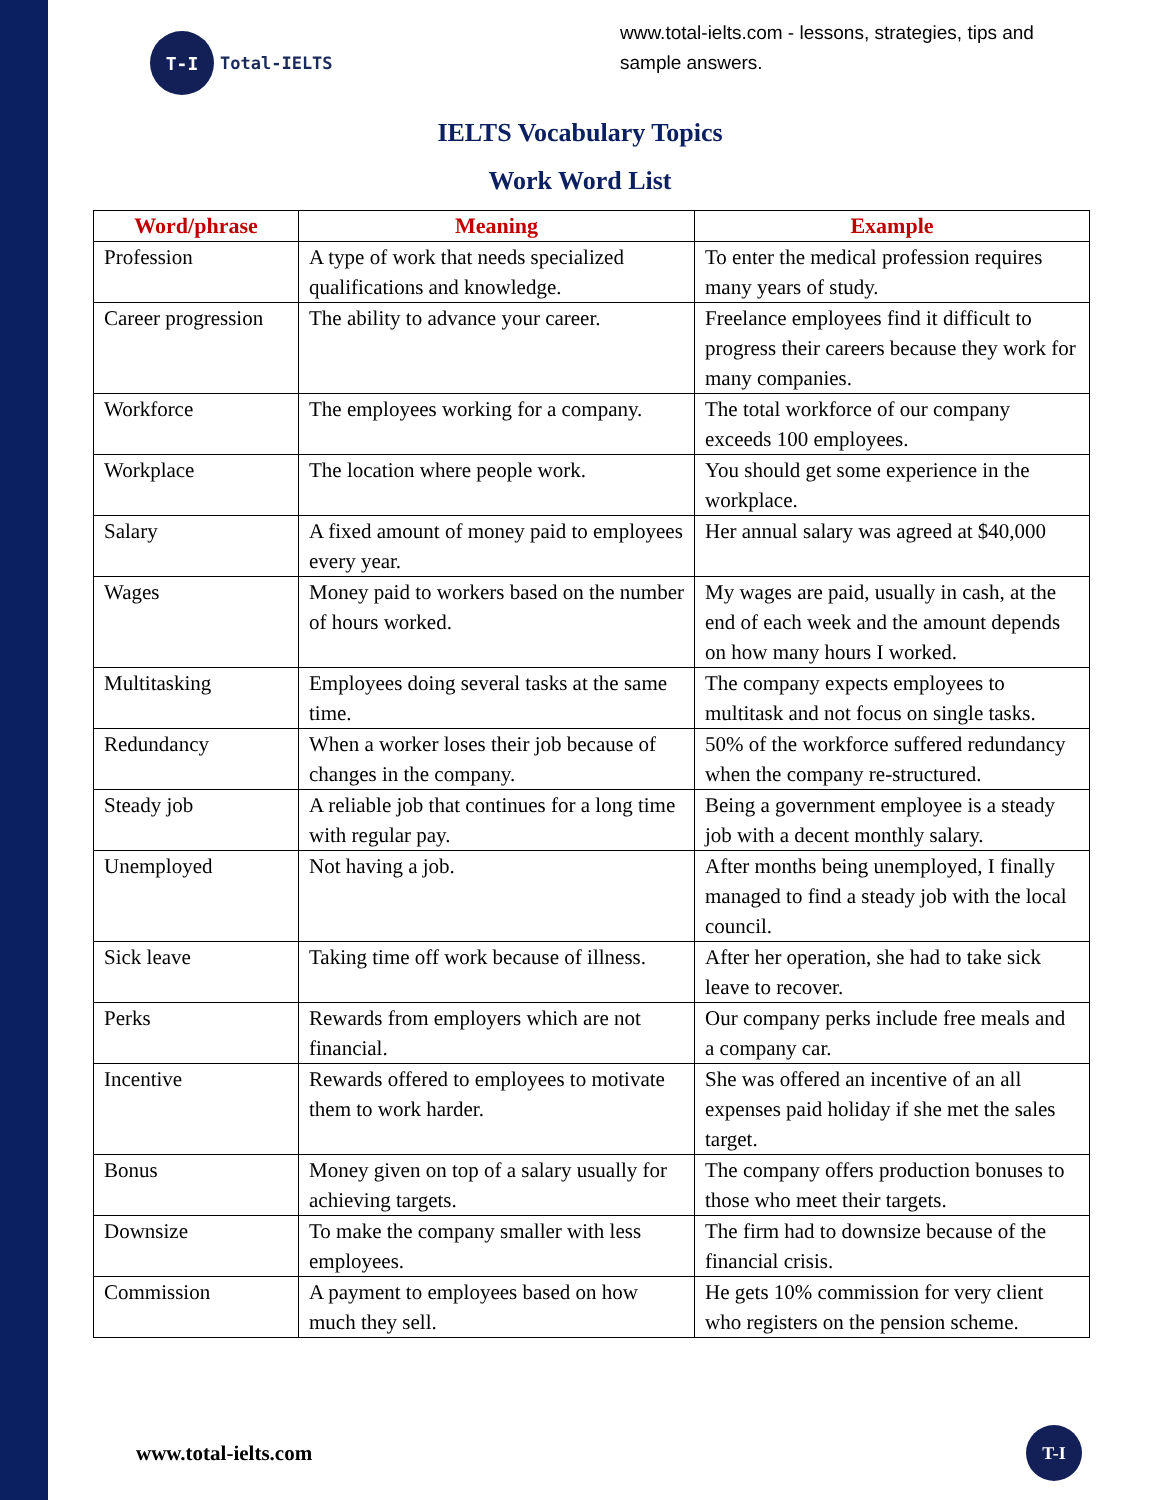T-I
Total-IELTS
www.total-ielts.com - lessons, strategies, tips and sample answers.
IELTS Vocabulary Topics
Work Word List
| Word/phrase | Meaning | Example |
| --- | --- | --- |
| Profession | A type of work that needs specialized qualifications and knowledge. | To enter the medical profession requires many years of study. |
| Career progression | The ability to advance your career. | Freelance employees find it difficult to progress their careers because they work for many companies. |
| Workforce | The employees working for a company. | The total workforce of our company exceeds 100 employees. |
| Workplace | The location where people work. | You should get some experience in the workplace. |
| Salary | A fixed amount of money paid to employees every year. | Her annual salary was agreed at $40,000 |
| Wages | Money paid to workers based on the number of hours worked. | My wages are paid, usually in cash, at the end of each week and the amount depends on how many hours I worked. |
| Multitasking | Employees doing several tasks at the same time. | The company expects employees to multitask and not focus on single tasks. |
| Redundancy | When a worker loses their job because of changes in the company. | 50% of the workforce suffered redundancy when the company re-structured. |
| Steady job | A reliable job that continues for a long time with regular pay. | Being a government employee is a steady job with a decent monthly salary. |
| Unemployed | Not having a job. | After months being unemployed, I finally managed to find a steady job with the local council. |
| Sick leave | Taking time off work because of illness. | After her operation, she had to take sick leave to recover. |
| Perks | Rewards from employers which are not financial. | Our company perks include free meals and a company car. |
| Incentive | Rewards offered to employees to motivate them to work harder. | She was offered an incentive of an all expenses paid holiday if she met the sales target. |
| Bonus | Money given on top of a salary usually for achieving targets. | The company offers production bonuses to those who meet their targets. |
| Downsize | To make the company smaller with less employees. | The firm had to downsize because of the financial crisis. |
| Commission | A payment to employees based on how much they sell. | He gets 10% commission for very client who registers on the pension scheme. |
www.total-ielts.com
T-I